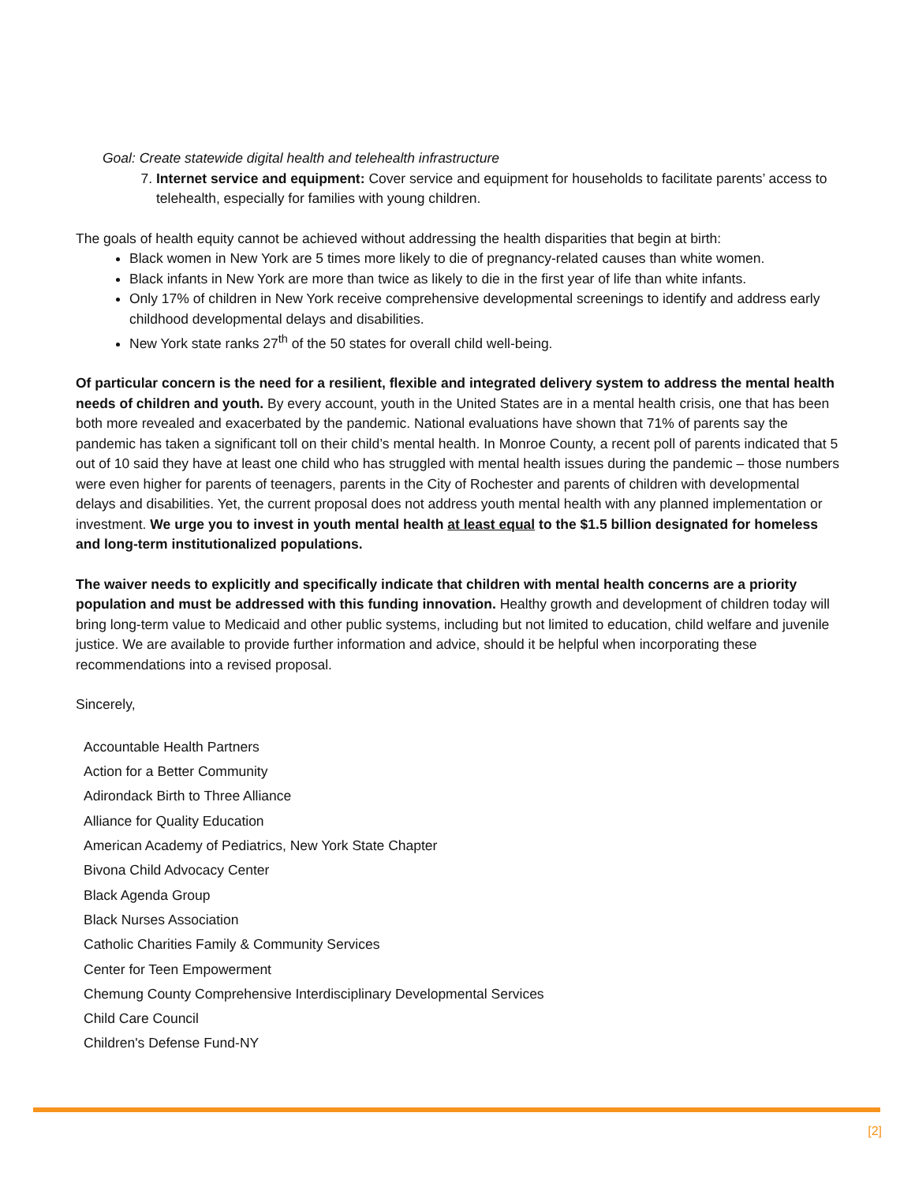Goal: Create statewide digital health and telehealth infrastructure
7. Internet service and equipment: Cover service and equipment for households to facilitate parents’ access to telehealth, especially for families with young children.
The goals of health equity cannot be achieved without addressing the health disparities that begin at birth:
Black women in New York are 5 times more likely to die of pregnancy-related causes than white women.
Black infants in New York are more than twice as likely to die in the first year of life than white infants.
Only 17% of children in New York receive comprehensive developmental screenings to identify and address early childhood developmental delays and disabilities.
New York state ranks 27<sup>th</sup> of the 50 states for overall child well-being.
Of particular concern is the need for a resilient, flexible and integrated delivery system to address the mental health needs of children and youth. By every account, youth in the United States are in a mental health crisis, one that has been both more revealed and exacerbated by the pandemic. National evaluations have shown that 71% of parents say the pandemic has taken a significant toll on their child’s mental health. In Monroe County, a recent poll of parents indicated that 5 out of 10 said they have at least one child who has struggled with mental health issues during the pandemic – those numbers were even higher for parents of teenagers, parents in the City of Rochester and parents of children with developmental delays and disabilities. Yet, the current proposal does not address youth mental health with any planned implementation or investment. We urge you to invest in youth mental health at least equal to the $1.5 billion designated for homeless and long-term institutionalized populations.
The waiver needs to explicitly and specifically indicate that children with mental health concerns are a priority population and must be addressed with this funding innovation. Healthy growth and development of children today will bring long-term value to Medicaid and other public systems, including but not limited to education, child welfare and juvenile justice. We are available to provide further information and advice, should it be helpful when incorporating these recommendations into a revised proposal.
Sincerely,
Accountable Health Partners
Action for a Better Community
Adirondack Birth to Three Alliance
Alliance for Quality Education
American Academy of Pediatrics, New York State Chapter
Bivona Child Advocacy Center
Black Agenda Group
Black Nurses Association
Catholic Charities Family & Community Services
Center for Teen Empowerment
Chemung County Comprehensive Interdisciplinary Developmental Services
Child Care Council
Children's Defense Fund-NY
[2]